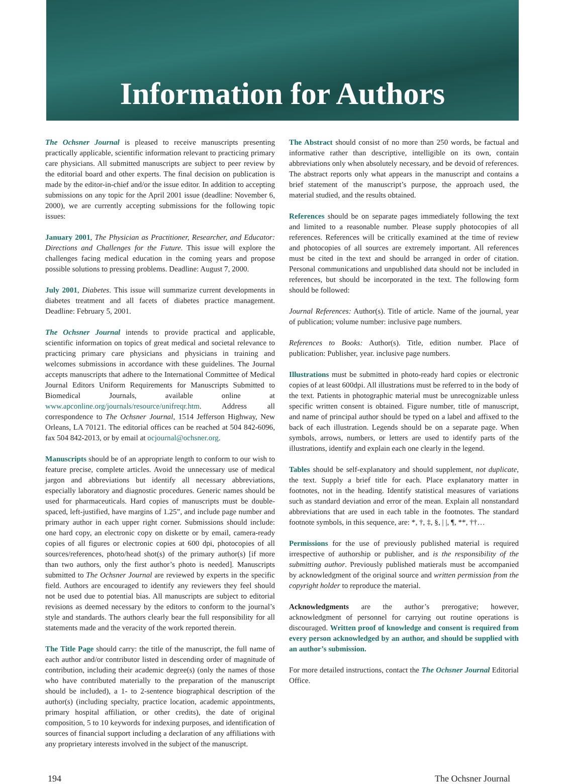Information for Authors
The Ochsner Journal is pleased to receive manuscripts presenting practically applicable, scientific information relevant to practicing primary care physicians. All submitted manuscripts are subject to peer review by the editorial board and other experts. The final decision on publication is made by the editor-in-chief and/or the issue editor. In addition to accepting submissions on any topic for the April 2001 issue (deadline: November 6, 2000), we are currently accepting submissions for the following topic issues:
January 2001, The Physician as Practitioner, Researcher, and Educator: Directions and Challenges for the Future. This issue will explore the challenges facing medical education in the coming years and propose possible solutions to pressing problems. Deadline: August 7, 2000.
July 2001, Diabetes. This issue will summarize current developments in diabetes treatment and all facets of diabetes practice management. Deadline: February 5, 2001.
The Ochsner Journal intends to provide practical and applicable, scientific information on topics of great medical and societal relevance to practicing primary care physicians and physicians in training and welcomes submissions in accordance with these guidelines. The Journal accepts manuscripts that adhere to the International Committee of Medical Journal Editors Uniform Requirements for Manuscripts Submitted to Biomedical Journals, available online at www.apconline.org/journals/resource/unifreqr.htm. Address all correspondence to The Ochsner Journal, 1514 Jefferson Highway, New Orleans, LA 70121. The editorial offices can be reached at 504 842-6096, fax 504 842-2013, or by email at ocjournal@ochsner.org.
Manuscripts should be of an appropriate length to conform to our wish to feature precise, complete articles. Avoid the unnecessary use of medical jargon and abbreviations but identify all necessary abbreviations, especially laboratory and diagnostic procedures. Generic names should be used for pharmaceuticals. Hard copies of manuscripts must be double-spaced, left-justified, have margins of 1.25”, and include page number and primary author in each upper right corner. Submissions should include: one hard copy, an electronic copy on diskette or by email, camera-ready copies of all figures or electronic copies at 600 dpi, photocopies of all sources/references, photo/head shot(s) of the primary author(s) [if more than two authors, only the first author’s photo is needed]. Manuscripts submitted to The Ochsner Journal are reviewed by experts in the specific field. Authors are encouraged to identify any reviewers they feel should not be used due to potential bias. All manuscripts are subject to editorial revisions as deemed necessary by the editors to conform to the journal’s style and standards. The authors clearly bear the full responsibility for all statements made and the veracity of the work reported therein.
The Title Page should carry: the title of the manuscript, the full name of each author and/or contributor listed in descending order of magnitude of contribution, including their academic degree(s) (only the names of those who have contributed materially to the preparation of the manuscript should be included), a 1- to 2-sentence biographical description of the author(s) (including specialty, practice location, academic appointments, primary hospital affiliation, or other credits), the date of original composition, 5 to 10 keywords for indexing purposes, and identification of sources of financial support including a declaration of any affiliations with any proprietary interests involved in the subject of the manuscript.
The Abstract should consist of no more than 250 words, be factual and informative rather than descriptive, intelligible on its own, contain abbreviations only when absolutely necessary, and be devoid of references. The abstract reports only what appears in the manuscript and contains a brief statement of the manuscript’s purpose, the approach used, the material studied, and the results obtained.
References should be on separate pages immediately following the text and limited to a reasonable number. Please supply photocopies of all references. References will be critically examined at the time of review and photocopies of all sources are extremely important. All references must be cited in the text and should be arranged in order of citation. Personal communications and unpublished data should not be included in references, but should be incorporated in the text. The following form should be followed:
Journal References: Author(s). Title of article. Name of the journal, year of publication; volume number: inclusive page numbers.
References to Books: Author(s). Title, edition number. Place of publication: Publisher, year. inclusive page numbers.
Illustrations must be submitted in photo-ready hard copies or electronic copies of at least 600dpi. All illustrations must be referred to in the body of the text. Patients in photographic material must be unrecognizable unless specific written consent is obtained. Figure number, title of manuscript, and name of principal author should be typed on a label and affixed to the back of each illustration. Legends should be on a separate page. When symbols, arrows, numbers, or letters are used to identify parts of the illustrations, identify and explain each one clearly in the legend.
Tables should be self-explanatory and should supplement, not duplicate, the text. Supply a brief title for each. Place explanatory matter in footnotes, not in the heading. Identify statistical measures of variations such as standard deviation and error of the mean. Explain all nonstandard abbreviations that are used in each table in the footnotes. The standard footnote symbols, in this sequence, are: *, †, ‡, §, | |, ¶, **, ††…
Permissions for the use of previously published material is required irrespective of authorship or publisher, and is the responsibility of the submitting author. Previously published matierals must be accompanied by acknowledgment of the original source and written permission from the copyright holder to reproduce the material.
Acknowledgments are the author’s prerogative; however, acknowledgment of personnel for carrying out routine operations is discouraged. Written proof of knowledge and consent is required from every person acknowledged by an author, and should be supplied with an author’s submission.
For more detailed instructions, contact the The Ochsner Journal Editorial Office.
194 The Ochsner Journal